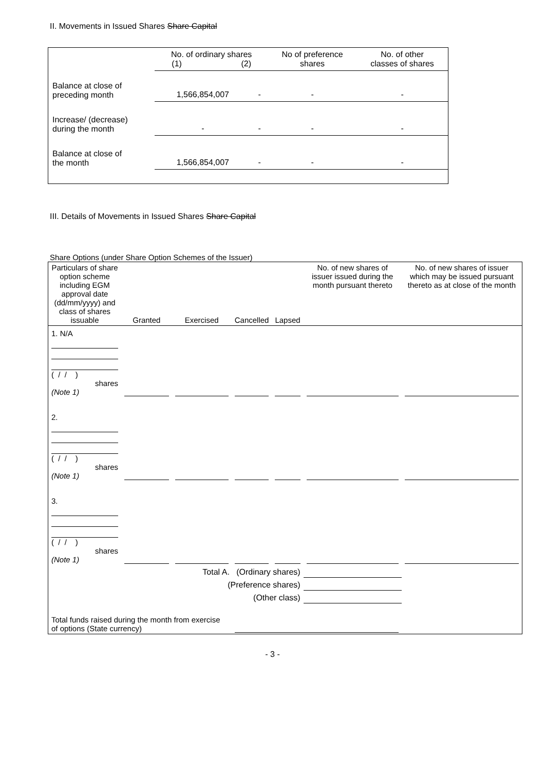II. Movements in Issued Shares Share Capital
| | No. of ordinary shares (1) (2) | | No of preference shares | No. of other classes of shares |
| Balance at close of preceding month | 1,566,854,007 | - | - | - |
| Increase/ (decrease) during the month | - | - | - | - |
| Balance at close of the month | 1,566,854,007 | - | - | - |
III. Details of Movements in Issued Shares Share Capital
Share Options (under Share Option Schemes of the Issuer)
| Particulars of share option scheme including EGM approval date (dd/mm/yyyy) and class of shares issuable | Granted | Exercised | Cancelled | Lapsed | No. of new shares of issuer issued during the month pursuant thereto | No. of new shares of issuer which may be issued pursuant thereto as at close of the month |
| 1. N/A ( / / ) shares (Note 1) | | | | | | |
| 2. ( / / ) shares (Note 1) | | | | | | |
| 3. ( / / ) shares (Note 1) | | | | | | |
| Total A. (Ordinary shares) | | | | | | |
| (Preference shares) | | | | | | |
| (Other class) | | | | | | |
| Total funds raised during the month from exercise of options (State currency) | | | | | | |
- 3 -